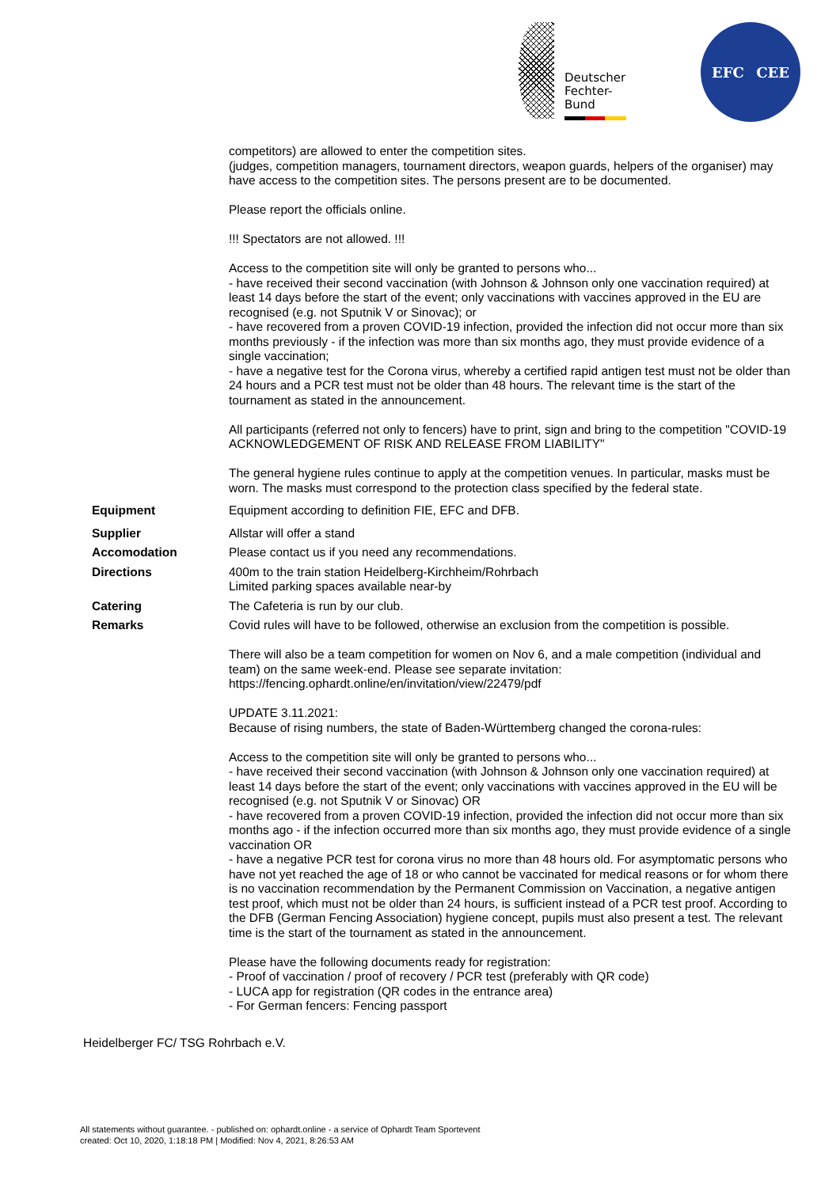Deutscher
Fechter-
Bund
EFC CEE
competitors) are allowed to enter the competition sites.
(judges, competition managers, tournament directors, weapon guards, helpers of the organiser) may have access to the competition sites. The persons present are to be documented.
Please report the officials online.
!!! Spectators are not allowed. !!!
Access to the competition site will only be granted to persons who...
- have received their second vaccination (with Johnson & Johnson only one vaccination required) at least 14 days before the start of the event; only vaccinations with vaccines approved in the EU are recognised (e.g. not Sputnik V or Sinovac); or
- have recovered from a proven COVID-19 infection, provided the infection did not occur more than six months previously - if the infection was more than six months ago, they must provide evidence of a single vaccination;
- have a negative test for the Corona virus, whereby a certified rapid antigen test must not be older than 24 hours and a PCR test must not be older than 48 hours. The relevant time is the start of the tournament as stated in the announcement.
All participants (referred not only to fencers) have to print, sign and bring to the competition "COVID-19 ACKNOWLEDGEMENT OF RISK AND RELEASE FROM LIABILITY"
The general hygiene rules continue to apply at the competition venues. In particular, masks must be worn. The masks must correspond to the protection class specified by the federal state.
Equipment Equipment according to definition FIE, EFC and DFB.
Supplier Allstar will offer a stand
Accomodation Please contact us if you need any recommendations.
Directions 400m to the train station Heidelberg-Kirchheim/Rohrbach
Limited parking spaces available near-by
Catering The Cafeteria is run by our club.
Remarks Covid rules will have to be followed, otherwise an exclusion from the competition is possible.
There will also be a team competition for women on Nov 6, and a male competition (individual and team) on the same week-end. Please see separate invitation:
https://fencing.ophardt.online/en/invitation/view/22479/pdf
UPDATE 3.11.2021:
Because of rising numbers, the state of Baden-Württemberg changed the corona-rules:
Access to the competition site will only be granted to persons who...
- have received their second vaccination (with Johnson & Johnson only one vaccination required) at least 14 days before the start of the event; only vaccinations with vaccines approved in the EU will be recognised (e.g. not Sputnik V or Sinovac) OR
- have recovered from a proven COVID-19 infection, provided the infection did not occur more than six months ago - if the infection occurred more than six months ago, they must provide evidence of a single vaccination OR
- have a negative PCR test for corona virus no more than 48 hours old. For asymptomatic persons who have not yet reached the age of 18 or who cannot be vaccinated for medical reasons or for whom there is no vaccination recommendation by the Permanent Commission on Vaccination, a negative antigen test proof, which must not be older than 24 hours, is sufficient instead of a PCR test proof. According to the DFB (German Fencing Association) hygiene concept, pupils must also present a test. The relevant time is the start of the tournament as stated in the announcement.
Please have the following documents ready for registration:
- Proof of vaccination / proof of recovery / PCR test (preferably with QR code)
- LUCA app for registration (QR codes in the entrance area)
- For German fencers: Fencing passport
Heidelberger FC/ TSG Rohrbach e.V.
All statements without guarantee. - published on: ophardt.online - a service of Ophardt Team Sportevent
created: Oct 10, 2020, 1:18:18 PM | Modified: Nov 4, 2021, 8:26:53 AM